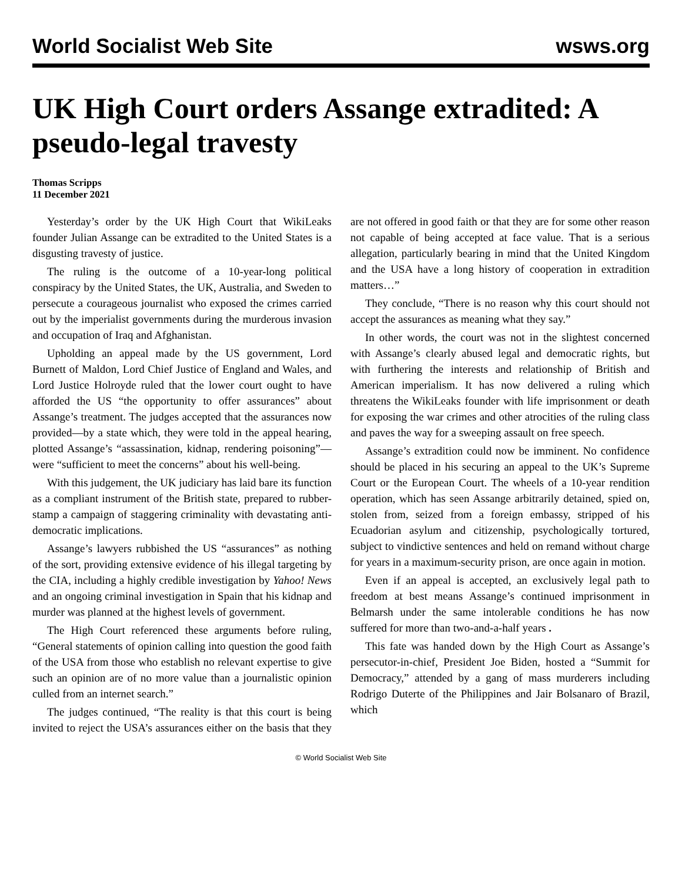World Socialist Web Site wsws.org
UK High Court orders Assange extradited: A pseudo-legal travesty
Thomas Scripps
11 December 2021
Yesterday’s order by the UK High Court that WikiLeaks founder Julian Assange can be extradited to the United States is a disgusting travesty of justice.
The ruling is the outcome of a 10-year-long political conspiracy by the United States, the UK, Australia, and Sweden to persecute a courageous journalist who exposed the crimes carried out by the imperialist governments during the murderous invasion and occupation of Iraq and Afghanistan.
Upholding an appeal made by the US government, Lord Burnett of Maldon, Lord Chief Justice of England and Wales, and Lord Justice Holroyde ruled that the lower court ought to have afforded the US “the opportunity to offer assurances” about Assange’s treatment. The judges accepted that the assurances now provided—by a state which, they were told in the appeal hearing, plotted Assange’s “assassination, kidnap, rendering poisoning”—were “sufficient to meet the concerns” about his well-being.
With this judgement, the UK judiciary has laid bare its function as a compliant instrument of the British state, prepared to rubber-stamp a campaign of staggering criminality with devastating anti-democratic implications.
Assange’s lawyers rubbished the US “assurances” as nothing of the sort, providing extensive evidence of his illegal targeting by the CIA, including a highly credible investigation by Yahoo! News and an ongoing criminal investigation in Spain that his kidnap and murder was planned at the highest levels of government.
The High Court referenced these arguments before ruling, “General statements of opinion calling into question the good faith of the USA from those who establish no relevant expertise to give such an opinion are of no more value than a journalistic opinion culled from an internet search.”
The judges continued, “The reality is that this court is being invited to reject the USA’s assurances either on the basis that they are not offered in good faith or that they are for some other reason not capable of being accepted at face value. That is a serious allegation, particularly bearing in mind that the United Kingdom and the USA have a long history of cooperation in extradition matters…”
They conclude, “There is no reason why this court should not accept the assurances as meaning what they say.”
In other words, the court was not in the slightest concerned with Assange’s clearly abused legal and democratic rights, but with furthering the interests and relationship of British and American imperialism. It has now delivered a ruling which threatens the WikiLeaks founder with life imprisonment or death for exposing the war crimes and other atrocities of the ruling class and paves the way for a sweeping assault on free speech.
Assange’s extradition could now be imminent. No confidence should be placed in his securing an appeal to the UK’s Supreme Court or the European Court. The wheels of a 10-year rendition operation, which has seen Assange arbitrarily detained, spied on, stolen from, seized from a foreign embassy, stripped of his Ecuadorian asylum and citizenship, psychologically tortured, subject to vindictive sentences and held on remand without charge for years in a maximum-security prison, are once again in motion.
Even if an appeal is accepted, an exclusively legal path to freedom at best means Assange’s continued imprisonment in Belmarsh under the same intolerable conditions he has now suffered for more than two-and-a-half years .
This fate was handed down by the High Court as Assange’s persecutor-in-chief, President Joe Biden, hosted a “Summit for Democracy,” attended by a gang of mass murderers including Rodrigo Duterte of the Philippines and Jair Bolsanaro of Brazil, which
© World Socialist Web Site